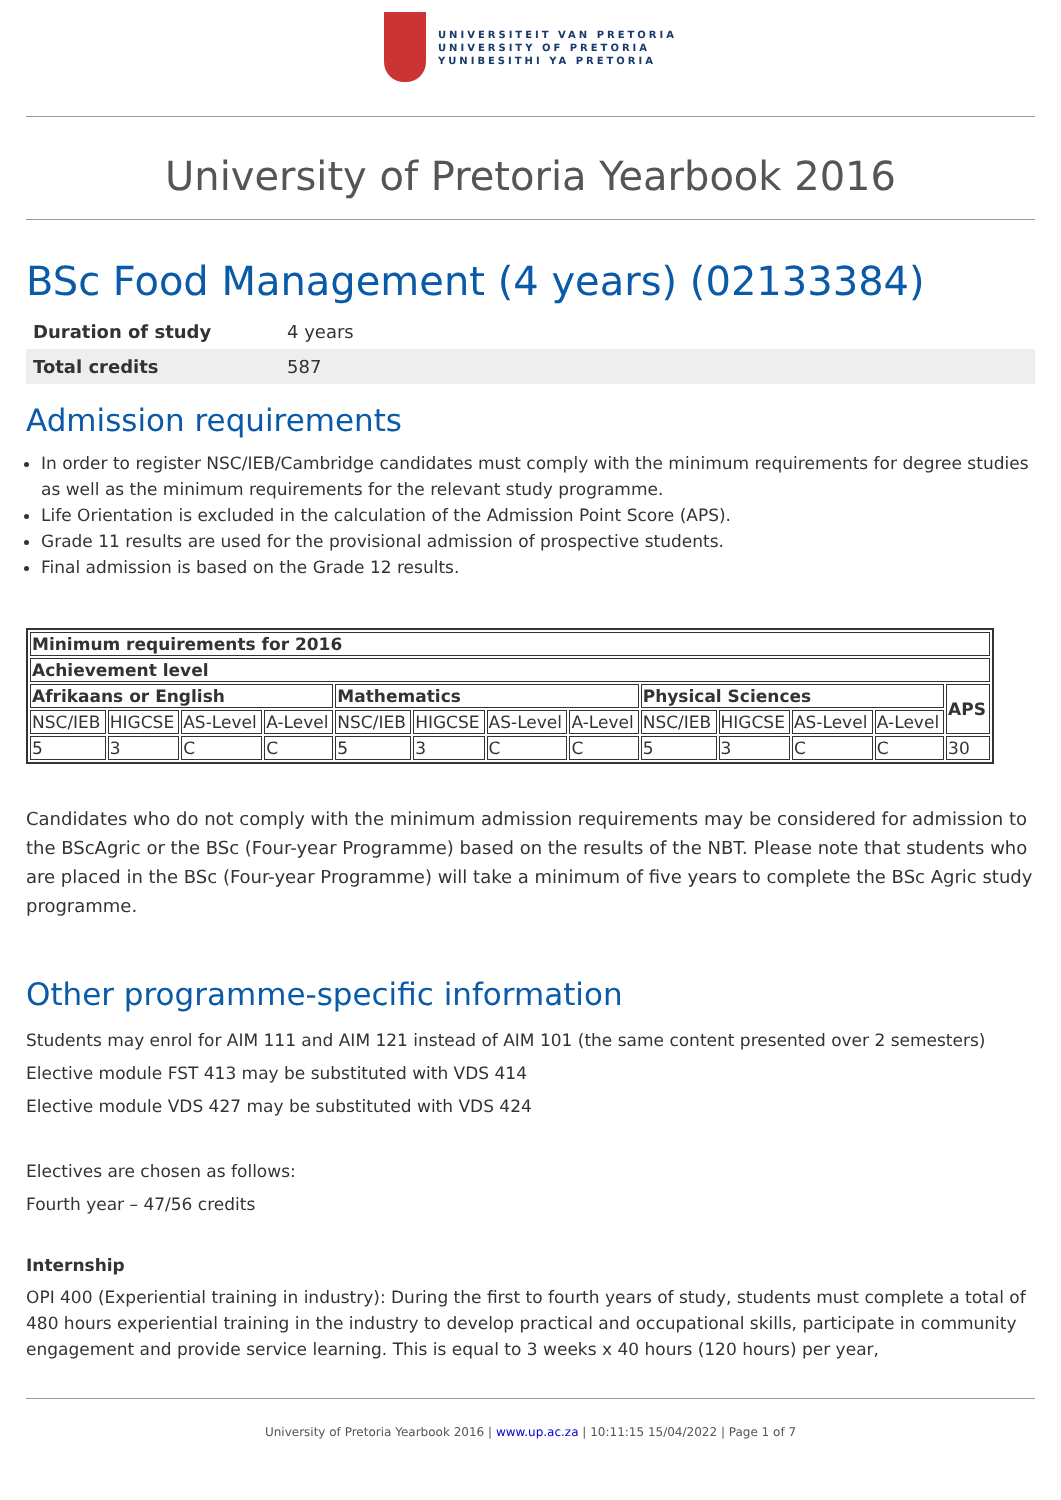UNIVERSITEIT VAN PRETORIA
UNIVERSITY OF PRETORIA
YUNIBESITHI YA PRETORIA
University of Pretoria Yearbook 2016
BSc Food Management (4 years) (02133384)
| Duration of study | 4 years |
| Total credits | 587 |
Admission requirements
In order to register NSC/IEB/Cambridge candidates must comply with the minimum requirements for degree studies as well as the minimum requirements for the relevant study programme.
Life Orientation is excluded in the calculation of the Admission Point Score (APS).
Grade 11 results are used for the provisional admission of prospective students.
Final admission is based on the Grade 12 results.
| Minimum requirements for 2016 | | | | | | | | | | | | |
| --- | --- | --- | --- | --- | --- | --- | --- | --- | --- | --- | --- | --- |
| Achievement level | | | | | | | | | | | | |
| Afrikaans or English | | | | Mathematics | | | | Physical Sciences | | | | APS |
| NSC/IEB | HIGCSE | AS-Level | A-Level | NSC/IEB | HIGCSE | AS-Level | A-Level | NSC/IEB | HIGCSE | AS-Level | A-Level | |
| 5 | 3 | C | C | 5 | 3 | C | C | 5 | 3 | C | C | 30 |
Candidates who do not comply with the minimum admission requirements may be considered for admission to the BScAgric or the BSc (Four-year Programme) based on the results of the NBT. Please note that students who are placed in the BSc (Four-year Programme) will take a minimum of five years to complete the BSc Agric study programme.
Other programme-specific information
Students may enrol for AIM 111 and AIM 121 instead of AIM 101 (the same content presented over 2 semesters)
Elective module FST 413 may be substituted with VDS 414
Elective module VDS 427 may be substituted with VDS 424
Electives are chosen as follows:
Fourth year – 47/56 credits
Internship
OPI 400 (Experiential training in industry): During the first to fourth years of study, students must complete a total of 480 hours experiential training in the industry to develop practical and occupational skills, participate in community engagement and provide service learning. This is equal to 3 weeks x 40 hours (120 hours) per year,
University of Pretoria Yearbook 2016 | www.up.ac.za | 10:11:15 15/04/2022 | Page 1 of 7